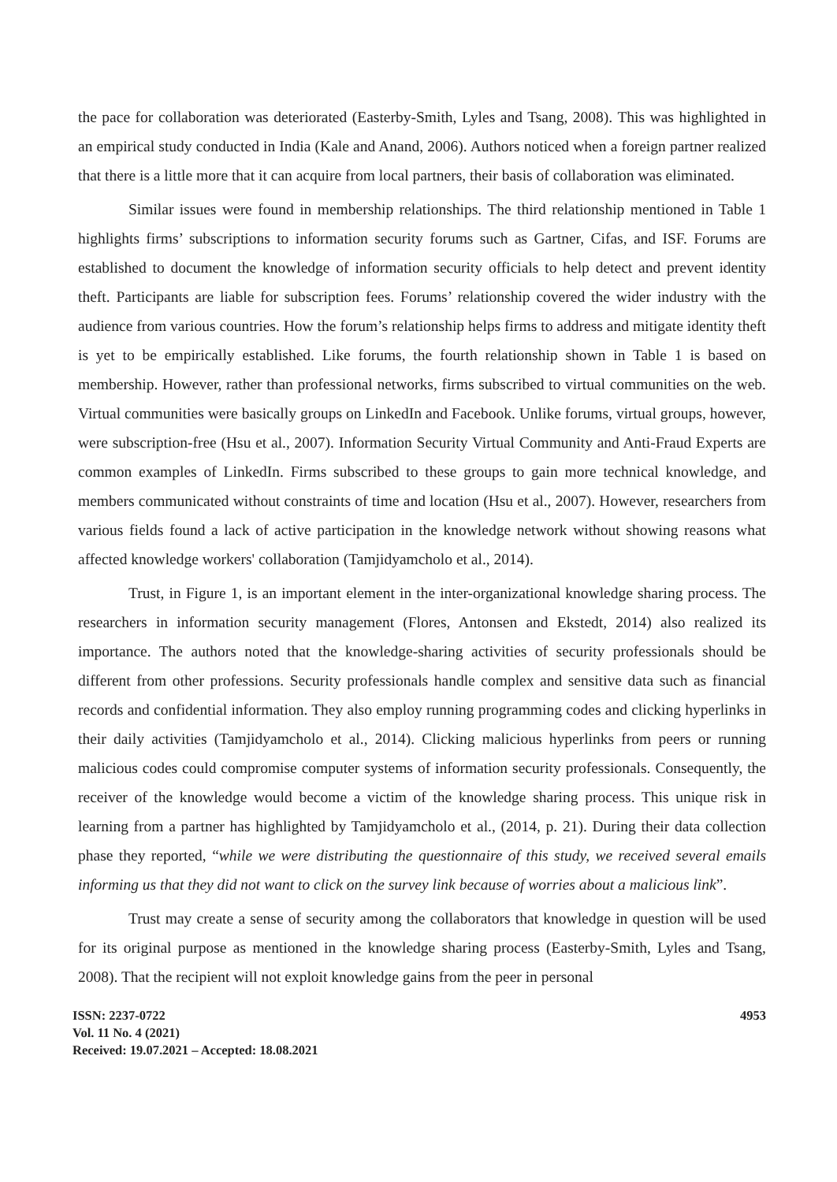the pace for collaboration was deteriorated (Easterby-Smith, Lyles and Tsang, 2008). This was highlighted in an empirical study conducted in India (Kale and Anand, 2006). Authors noticed when a foreign partner realized that there is a little more that it can acquire from local partners, their basis of collaboration was eliminated.
Similar issues were found in membership relationships. The third relationship mentioned in Table 1 highlights firms’ subscriptions to information security forums such as Gartner, Cifas, and ISF. Forums are established to document the knowledge of information security officials to help detect and prevent identity theft. Participants are liable for subscription fees. Forums’ relationship covered the wider industry with the audience from various countries. How the forum’s relationship helps firms to address and mitigate identity theft is yet to be empirically established. Like forums, the fourth relationship shown in Table 1 is based on membership. However, rather than professional networks, firms subscribed to virtual communities on the web. Virtual communities were basically groups on LinkedIn and Facebook. Unlike forums, virtual groups, however, were subscription-free (Hsu et al., 2007). Information Security Virtual Community and Anti-Fraud Experts are common examples of LinkedIn. Firms subscribed to these groups to gain more technical knowledge, and members communicated without constraints of time and location (Hsu et al., 2007). However, researchers from various fields found a lack of active participation in the knowledge network without showing reasons what affected knowledge workers' collaboration (Tamjidyamcholo et al., 2014).
Trust, in Figure 1, is an important element in the inter-organizational knowledge sharing process. The researchers in information security management (Flores, Antonsen and Ekstedt, 2014) also realized its importance. The authors noted that the knowledge-sharing activities of security professionals should be different from other professions. Security professionals handle complex and sensitive data such as financial records and confidential information. They also employ running programming codes and clicking hyperlinks in their daily activities (Tamjidyamcholo et al., 2014). Clicking malicious hyperlinks from peers or running malicious codes could compromise computer systems of information security professionals. Consequently, the receiver of the knowledge would become a victim of the knowledge sharing process. This unique risk in learning from a partner has highlighted by Tamjidyamcholo et al., (2014, p. 21). During their data collection phase they reported, “while we were distributing the questionnaire of this study, we received several emails informing us that they did not want to click on the survey link because of worries about a malicious link”.
Trust may create a sense of security among the collaborators that knowledge in question will be used for its original purpose as mentioned in the knowledge sharing process (Easterby-Smith, Lyles and Tsang, 2008). That the recipient will not exploit knowledge gains from the peer in personal
ISSN: 2237-0722
Vol. 11 No. 4 (2021)
Received: 19.07.2021 – Accepted: 18.08.2021
4953